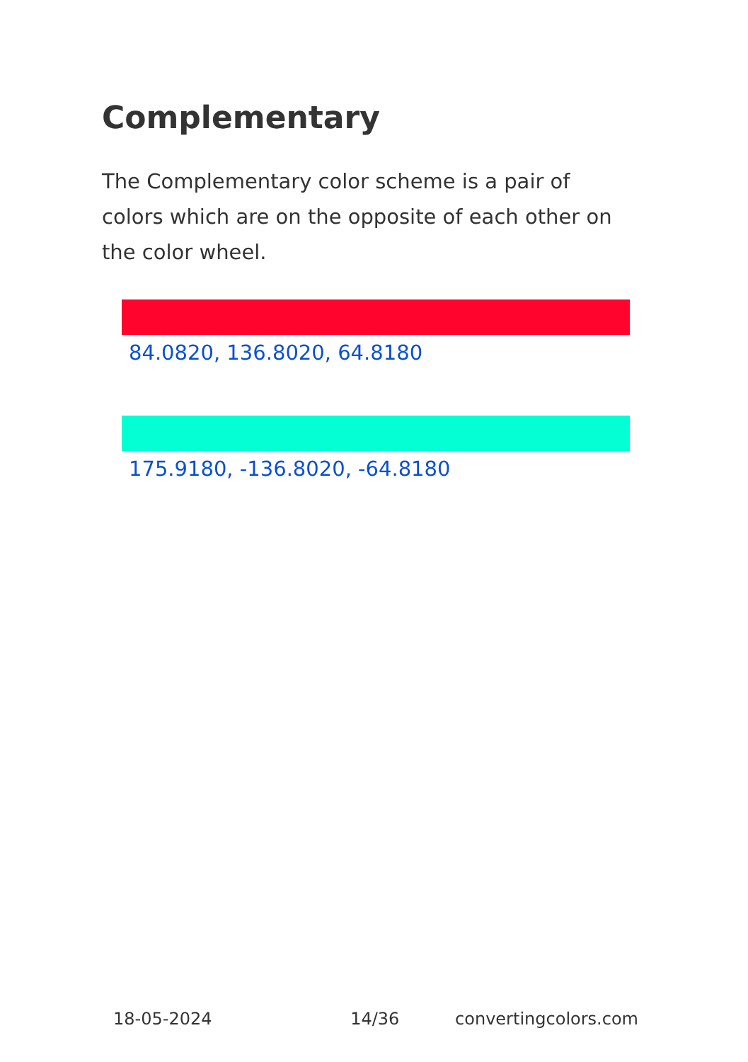Complementary
The Complementary color scheme is a pair of colors which are on the opposite of each other on the color wheel.
84.0820, 136.8020, 64.8180
175.9180, -136.8020, -64.8180
18-05-2024 14/36 convertingcolors.com